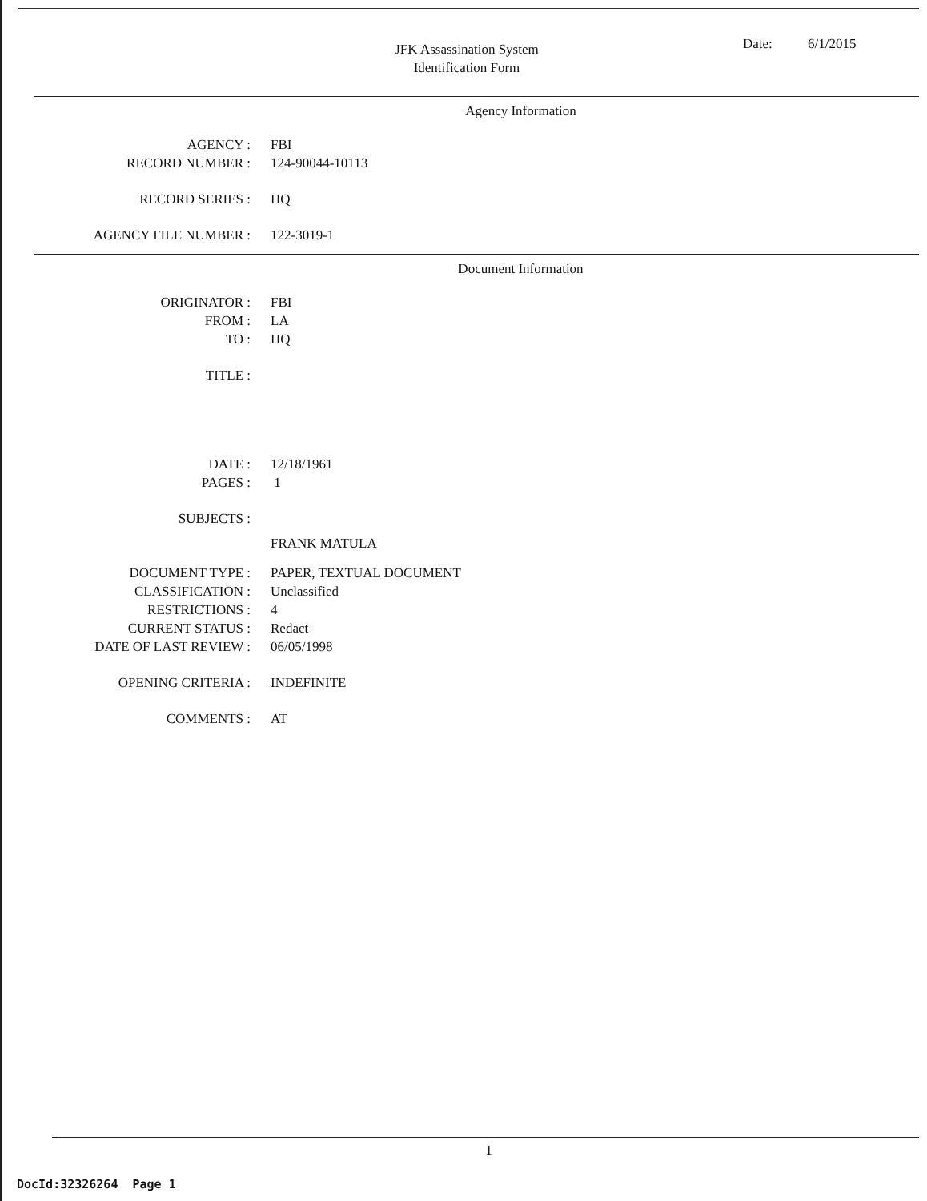JFK Assassination System
Identification Form
Date: 6/1/2015
Agency Information
AGENCY : FBI
RECORD NUMBER : 124-90044-10113
RECORD SERIES : HQ
AGENCY FILE NUMBER : 122-3019-1
Document Information
ORIGINATOR : FBI
FROM : LA
TO : HQ
TITLE :
DATE : 12/18/1961
PAGES : 1
SUBJECTS :
FRANK MATULA
DOCUMENT TYPE : PAPER, TEXTUAL DOCUMENT
CLASSIFICATION : Unclassified
RESTRICTIONS : 4
CURRENT STATUS : Redact
DATE OF LAST REVIEW : 06/05/1998
OPENING CRITERIA : INDEFINITE
COMMENTS : AT
1
DocId:32326264 Page 1